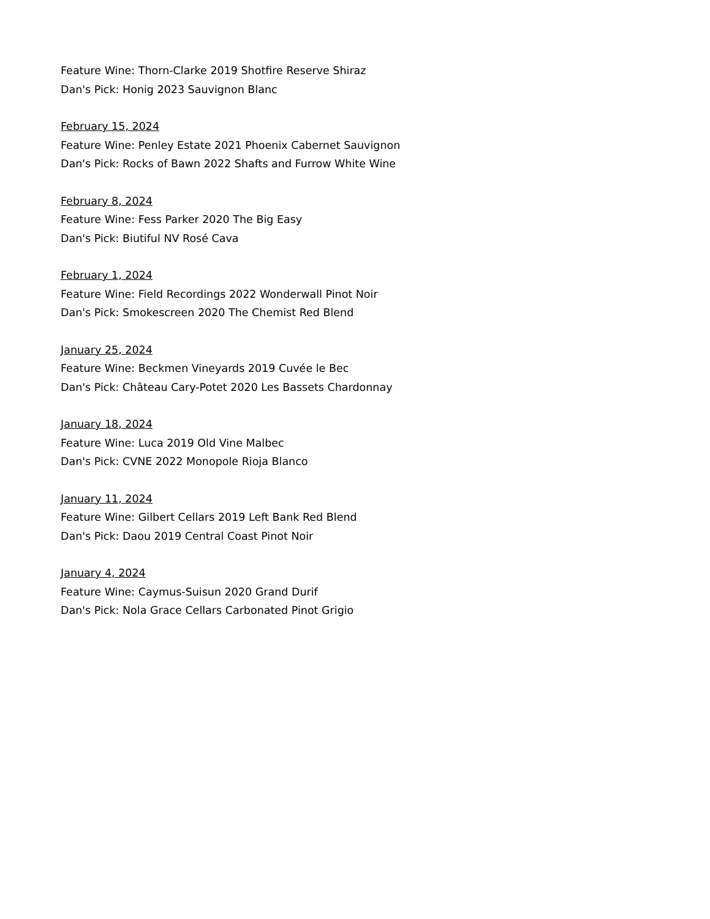Feature Wine: Thorn-Clarke 2019 Shotfire Reserve Shiraz
Dan's Pick: Honig 2023 Sauvignon Blanc
February 15, 2024
Feature Wine: Penley Estate 2021 Phoenix Cabernet Sauvignon
Dan's Pick: Rocks of Bawn 2022 Shafts and Furrow White Wine
February 8, 2024
Feature Wine: Fess Parker 2020 The Big Easy
Dan's Pick: Biutiful NV Rosé Cava
February 1, 2024
Feature Wine: Field Recordings 2022 Wonderwall Pinot Noir
Dan's Pick: Smokescreen 2020 The Chemist Red Blend
January 25, 2024
Feature Wine: Beckmen Vineyards 2019 Cuvée le Bec
Dan's Pick: Château Cary-Potet 2020 Les Bassets Chardonnay
January 18, 2024
Feature Wine: Luca 2019 Old Vine Malbec
Dan's Pick: CVNE 2022 Monopole Rioja Blanco
January 11, 2024
Feature Wine: Gilbert Cellars 2019 Left Bank Red Blend
Dan's Pick: Daou 2019 Central Coast Pinot Noir
January 4, 2024
Feature Wine: Caymus-Suisun 2020 Grand Durif
Dan's Pick: Nola Grace Cellars Carbonated Pinot Grigio